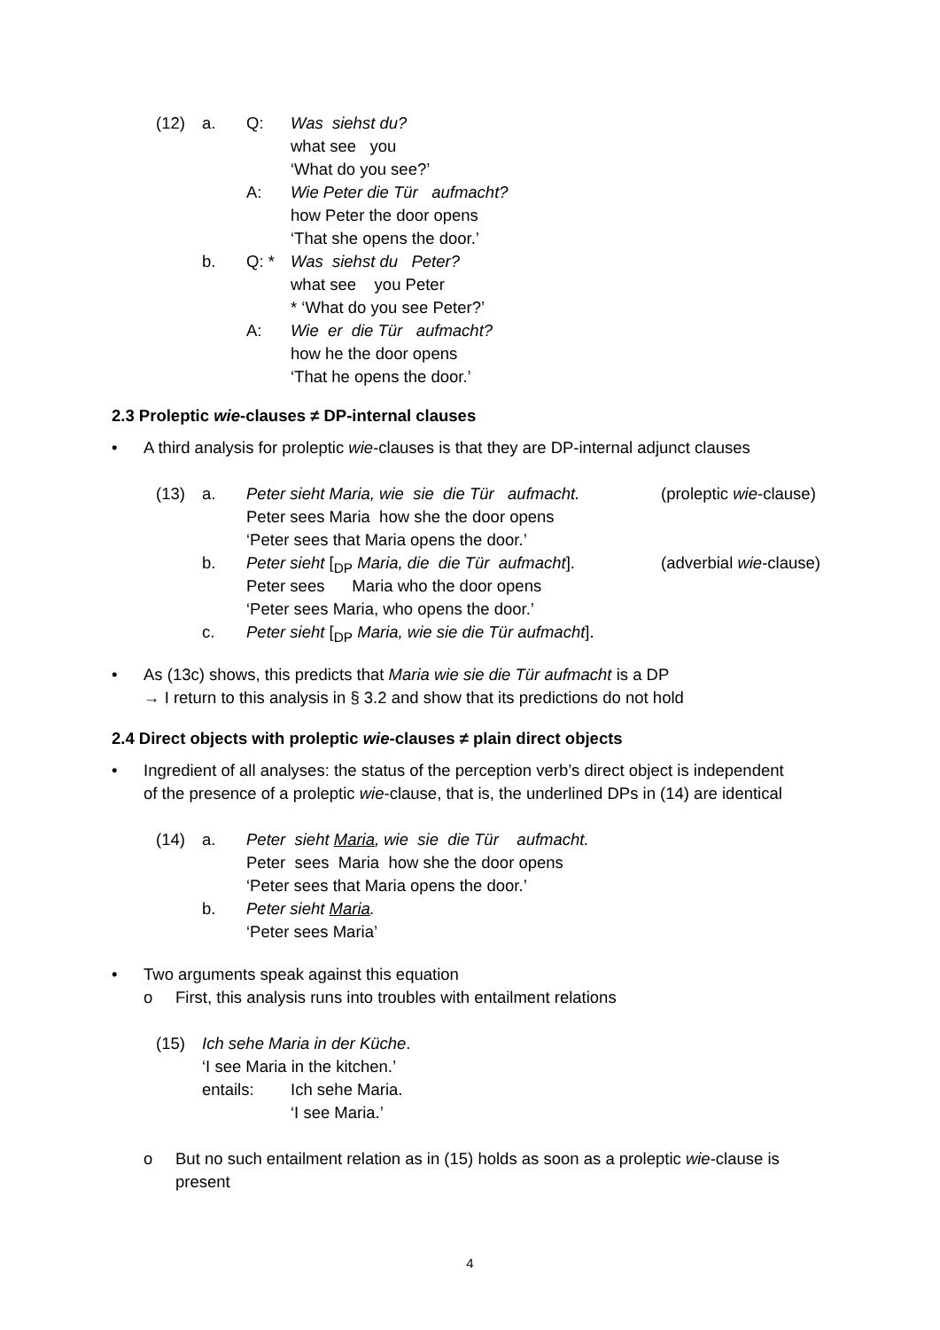(12) a. Q: Was siehst du?
what see you
‘What do you see?’
A: Wie Peter die Tür aufmacht?
how Peter the door opens
‘That she opens the door.’
b. Q: * Was siehst du Peter?
what see you Peter
* ‘What do you see Peter?’
A: Wie er die Tür aufmacht?
how he the door opens
‘That he opens the door.’
2.3 Proleptic wie-clauses ≠ DP-internal clauses
• A third analysis for proleptic wie -clauses is that they are DP-internal adjunct clauses
(13) a. Peter sieht Maria, wie sie die Tür aufmacht. (proleptic wie-clause)
Peter sees Maria how she the door opens
‘Peter sees that Maria opens the door.’
b. Peter sieht [<sub>DP</sub> Maria, die die Tür aufmacht]. (adverbial wie-clause)
Peter sees Maria who the door opens
‘Peter sees Maria, who opens the door.’
c. Peter sieht [<sub>DP</sub> Maria, wie sie die Tür aufmacht].
• As (13c) shows, this predicts that Maria wie sie die Tür aufmacht is a DP
→ I return to this analysis in § 3.2 and show that its predictions do not hold
2.4 Direct objects with proleptic wie-clauses ≠ plain direct objects
• Ingredient of all analyses: the status of the perception verb’s direct object is independent
of the presence of a proleptic wie-clause, that is, the underlined DPs in (14) are identical
(14) a. Peter sieht Maria, wie sie die Tür aufmacht.
Peter sees Maria how she the door opens
‘Peter sees that Maria opens the door.’
b. Peter sieht Maria.
‘Peter sees Maria’
• Two arguments speak against this equation
o First, this analysis runs into troubles with entailment relations
(15) Ich sehe Maria in der Küche.
‘I see Maria in the kitchen.’
entails: Ich sehe Maria.
‘I see Maria.’
o But no such entailment relation as in (15) holds as soon as a proleptic wie -clause is
present
4